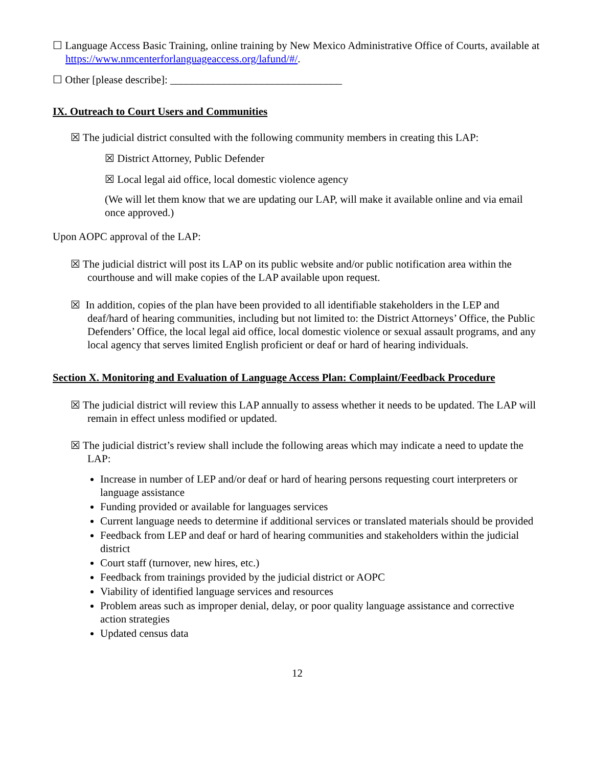☐ Language Access Basic Training, online training by New Mexico Administrative Office of Courts, available at https://www.nmcenterforlanguageaccess.org/lafund/#/.
☐ Other [please describe]: ________________________________
IX. Outreach to Court Users and Communities
☒ The judicial district consulted with the following community members in creating this LAP:
☒ District Attorney, Public Defender
☒ Local legal aid office, local domestic violence agency
(We will let them know that we are updating our LAP, will make it available online and via email once approved.)
Upon AOPC approval of the LAP:
☒ The judicial district will post its LAP on its public website and/or public notification area within the courthouse and will make copies of the LAP available upon request.
☒ In addition, copies of the plan have been provided to all identifiable stakeholders in the LEP and deaf/hard of hearing communities, including but not limited to: the District Attorneys’ Office, the Public Defenders’ Office, the local legal aid office, local domestic violence or sexual assault programs, and any local agency that serves limited English proficient or deaf or hard of hearing individuals.
Section X. Monitoring and Evaluation of Language Access Plan: Complaint/Feedback Procedure
☒ The judicial district will review this LAP annually to assess whether it needs to be updated. The LAP will remain in effect unless modified or updated.
☒ The judicial district’s review shall include the following areas which may indicate a need to update the LAP:
Increase in number of LEP and/or deaf or hard of hearing persons requesting court interpreters or language assistance
Funding provided or available for languages services
Current language needs to determine if additional services or translated materials should be provided
Feedback from LEP and deaf or hard of hearing communities and stakeholders within the judicial district
Court staff (turnover, new hires, etc.)
Feedback from trainings provided by the judicial district or AOPC
Viability of identified language services and resources
Problem areas such as improper denial, delay, or poor quality language assistance and corrective action strategies
Updated census data
12